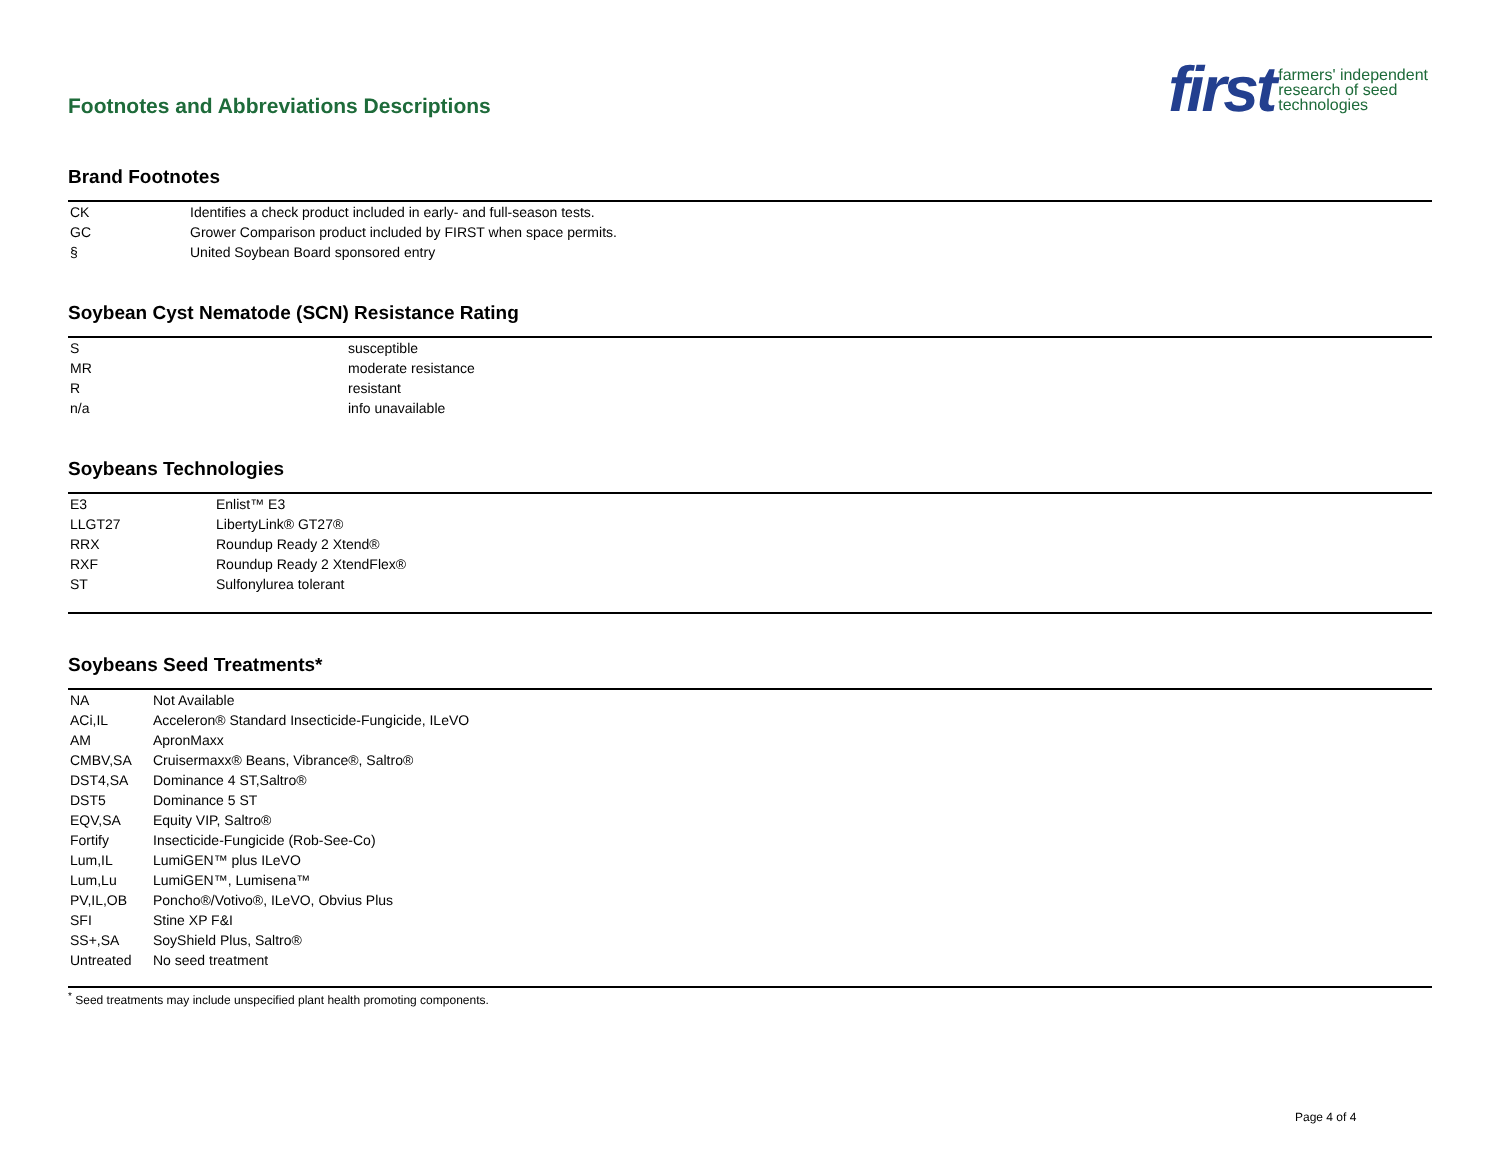Footnotes and Abbreviations Descriptions
first farmers' independent
research of seed
technologies
Brand Footnotes
| CK | Identifies a check product included in early- and full-season tests. |
| GC | Grower Comparison product included by FIRST when space permits. |
| § | United Soybean Board sponsored entry |
Soybean Cyst Nematode (SCN) Resistance Rating
| S | susceptible |
| MR | moderate resistance |
| R | resistant |
| n/a | info unavailable |
Soybeans Technologies
| E3 | Enlist™ E3 |
| LLGT27 | LibertyLink® GT27® |
| RRX | Roundup Ready 2 Xtend® |
| RXF | Roundup Ready 2 XtendFlex® |
| ST | Sulfonylurea tolerant |
Soybeans Seed Treatments*
| NA | Not Available |
| ACi,IL | Acceleron® Standard Insecticide-Fungicide, ILeVO |
| AM | ApronMaxx |
| CMBV,SA | Cruisermaxx® Beans, Vibrance®, Saltro® |
| DST4,SA | Dominance 4 ST,Saltro® |
| DST5 | Dominance 5 ST |
| EQV,SA | Equity VIP, Saltro® |
| Fortify | Insecticide-Fungicide (Rob-See-Co) |
| Lum,IL | LumiGEN™ plus ILeVO |
| Lum,Lu | LumiGEN™, Lumisena™ |
| PV,IL,OB | Poncho®/Votivo®, ILeVO, Obvius Plus |
| SFI | Stine XP F&I |
| SS+,SA | SoyShield Plus, Saltro® |
| Untreated | No seed treatment |
<sup>*</sup> Seed treatments may include unspecified plant health promoting components.
Page 4 of 4